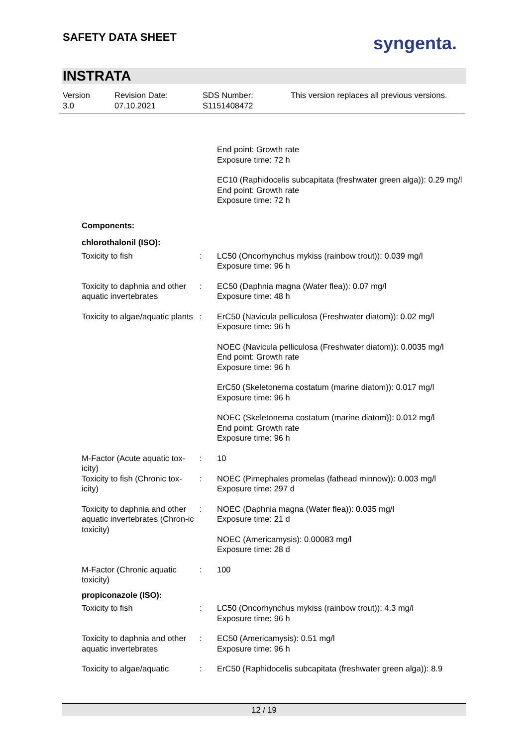SAFETY DATA SHEET syngenta.
INSTRATA
Version
3.0
Revision Date:
07.10.2021
SDS Number:
S1151408472
This version replaces all previous versions.
End point: Growth rate
Exposure time: 72 h
EC10 (Raphidocelis subcapitata (freshwater green alga)): 0.29 mg/l
End point: Growth rate
Exposure time: 72 h
Components:
chlorothalonil (ISO):
Toxicity to fish : LC50 (Oncorhynchus mykiss (rainbow trout)): 0.039 mg/l
Exposure time: 96 h
Toxicity to daphnia and other aquatic invertebrates
: EC50 (Daphnia magna (Water flea)): 0.07 mg/l
Exposure time: 48 h
Toxicity to algae/aquatic plants
: ErC50 (Navicula pelliculosa (Freshwater diatom)): 0.02 mg/l
Exposure time: 96 h
NOEC (Navicula pelliculosa (Freshwater diatom)): 0.0035 mg/l
End point: Growth rate
Exposure time: 96 h
ErC50 (Skeletonema costatum (marine diatom)): 0.017 mg/l
Exposure time: 96 h
NOEC (Skeletonema costatum (marine diatom)): 0.012 mg/l
End point: Growth rate
Exposure time: 96 h
M-Factor (Acute aquatic tox-
icity)
: 10
Toxicity to fish (Chronic tox-
icity)
: NOEC (Pimephales promelas (fathead minnow)): 0.003 mg/l
Exposure time: 297 d
Toxicity to daphnia and other aquatic invertebrates (Chron-ic toxicity)
: NOEC (Daphnia magna (Water flea)): 0.035 mg/l
Exposure time: 21 d
NOEC (Americamysis): 0.00083 mg/l
Exposure time: 28 d
M-Factor (Chronic aquatic toxicity)
: 100
propiconazole (ISO):
Toxicity to fish : LC50 (Oncorhynchus mykiss (rainbow trout)): 4.3 mg/l
Exposure time: 96 h
Toxicity to daphnia and other aquatic invertebrates
: EC50 (Americamysis): 0.51 mg/l
Exposure time: 96 h
Toxicity to algae/aquatic
: ErC50 (Raphidocelis subcapitata (freshwater green alga)): 8.9
12 / 19